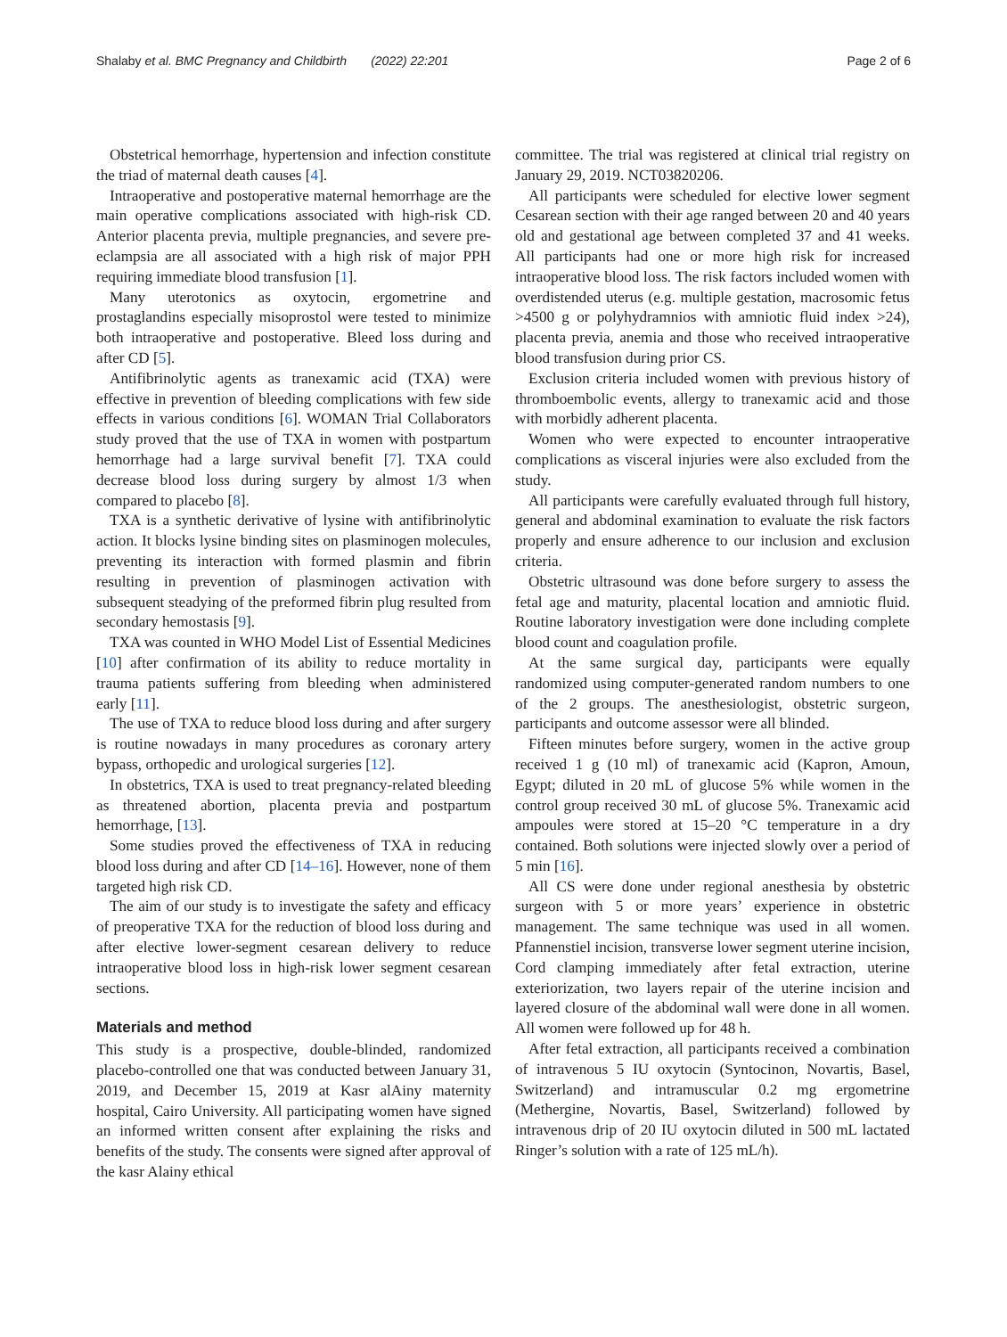Shalaby et al. BMC Pregnancy and Childbirth (2022) 22:201 Page 2 of 6
Obstetrical hemorrhage, hypertension and infection constitute the triad of maternal death causes [4].
Intraoperative and postoperative maternal hemorrhage are the main operative complications associated with high-risk CD. Anterior placenta previa, multiple pregnancies, and severe pre-eclampsia are all associated with a high risk of major PPH requiring immediate blood transfusion [1].
Many uterotonics as oxytocin, ergometrine and prostaglandins especially misoprostol were tested to minimize both intraoperative and postoperative. Bleed loss during and after CD [5].
Antifibrinolytic agents as tranexamic acid (TXA) were effective in prevention of bleeding complications with few side effects in various conditions [6]. WOMAN Trial Collaborators study proved that the use of TXA in women with postpartum hemorrhage had a large survival benefit [7]. TXA could decrease blood loss during surgery by almost 1/3 when compared to placebo [8].
TXA is a synthetic derivative of lysine with antifibrinolytic action. It blocks lysine binding sites on plasminogen molecules, preventing its interaction with formed plasmin and fibrin resulting in prevention of plasminogen activation with subsequent steadying of the preformed fibrin plug resulted from secondary hemostasis [9].
TXA was counted in WHO Model List of Essential Medicines [10] after confirmation of its ability to reduce mortality in trauma patients suffering from bleeding when administered early [11].
The use of TXA to reduce blood loss during and after surgery is routine nowadays in many procedures as coronary artery bypass, orthopedic and urological surgeries [12].
In obstetrics, TXA is used to treat pregnancy-related bleeding as threatened abortion, placenta previa and postpartum hemorrhage, [13].
Some studies proved the effectiveness of TXA in reducing blood loss during and after CD [14–16]. However, none of them targeted high risk CD.
The aim of our study is to investigate the safety and efficacy of preoperative TXA for the reduction of blood loss during and after elective lower-segment cesarean delivery to reduce intraoperative blood loss in high-risk lower segment cesarean sections.
Materials and method
This study is a prospective, double-blinded, randomized placebo-controlled one that was conducted between January 31, 2019, and December 15, 2019 at Kasr alAiny maternity hospital, Cairo University. All participating women have signed an informed written consent after explaining the risks and benefits of the study. The consents were signed after approval of the kasr Alainy ethical
committee. The trial was registered at clinical trial registry on January 29, 2019. NCT03820206.
All participants were scheduled for elective lower segment Cesarean section with their age ranged between 20 and 40 years old and gestational age between completed 37 and 41 weeks. All participants had one or more high risk for increased intraoperative blood loss. The risk factors included women with overdistended uterus (e.g. multiple gestation, macrosomic fetus >4500 g or polyhydramnios with amniotic fluid index >24), placenta previa, anemia and those who received intraoperative blood transfusion during prior CS.
Exclusion criteria included women with previous history of thromboembolic events, allergy to tranexamic acid and those with morbidly adherent placenta.
Women who were expected to encounter intraoperative complications as visceral injuries were also excluded from the study.
All participants were carefully evaluated through full history, general and abdominal examination to evaluate the risk factors properly and ensure adherence to our inclusion and exclusion criteria.
Obstetric ultrasound was done before surgery to assess the fetal age and maturity, placental location and amniotic fluid. Routine laboratory investigation were done including complete blood count and coagulation profile.
At the same surgical day, participants were equally randomized using computer-generated random numbers to one of the 2 groups. The anesthesiologist, obstetric surgeon, participants and outcome assessor were all blinded.
Fifteen minutes before surgery, women in the active group received 1 g (10 ml) of tranexamic acid (Kapron, Amoun, Egypt; diluted in 20 mL of glucose 5% while women in the control group received 30 mL of glucose 5%. Tranexamic acid ampoules were stored at 15–20 °C temperature in a dry contained. Both solutions were injected slowly over a period of 5 min [16].
All CS were done under regional anesthesia by obstetric surgeon with 5 or more years’ experience in obstetric management. The same technique was used in all women. Pfannenstiel incision, transverse lower segment uterine incision, Cord clamping immediately after fetal extraction, uterine exteriorization, two layers repair of the uterine incision and layered closure of the abdominal wall were done in all women. All women were followed up for 48 h.
After fetal extraction, all participants received a combination of intravenous 5 IU oxytocin (Syntocinon, Novartis, Basel, Switzerland) and intramuscular 0.2 mg ergometrine (Methergine, Novartis, Basel, Switzerland) followed by intravenous drip of 20 IU oxytocin diluted in 500 mL lactated Ringer’s solution with a rate of 125 mL/h).